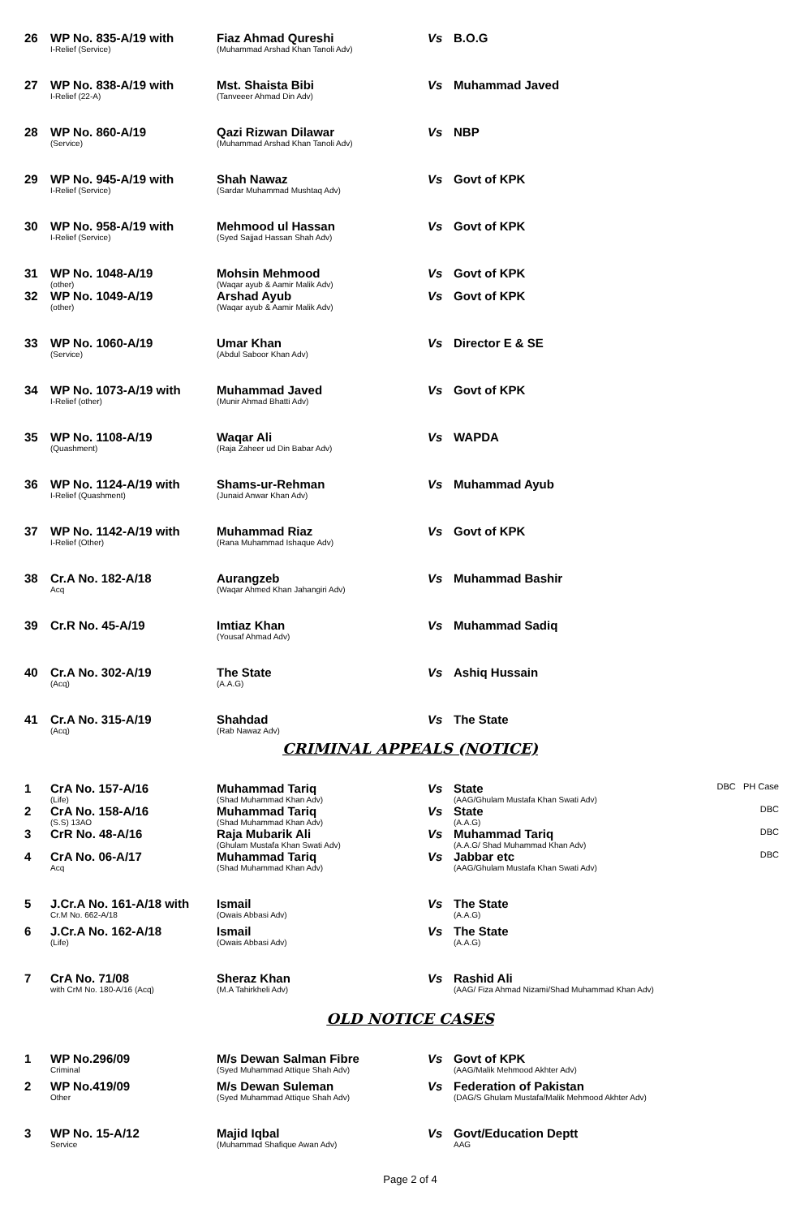| 26 | WP No. 835-A/19 with I-Relief (Service) | Fiaz Ahmad Qureshi (Muhammad Arshad Khan Tanoli Adv) | Vs | B.O.G | |
| 27 | WP No. 838-A/19 with I-Relief (22-A) | Mst. Shaista Bibi (Tanveeer Ahmad Din Adv) | Vs | Muhammad Javed | |
| 28 | WP No. 860-A/19 (Service) | Qazi Rizwan Dilawar (Muhammad Arshad Khan Tanoli Adv) | Vs | NBP | |
| 29 | WP No. 945-A/19 with I-Relief (Service) | Shah Nawaz (Sardar Muhammad Mushtaq Adv) | Vs | Govt of KPK | |
| 30 | WP No. 958-A/19 with I-Relief (Service) | Mehmood ul Hassan (Syed Sajjad Hassan Shah Adv) | Vs | Govt of KPK | |
| 31 | WP No. 1048-A/19 (other) | Mohsin Mehmood (Waqar ayub & Aamir Malik Adv) | Vs | Govt of KPK | |
| 32 | WP No. 1049-A/19 (other) | Arshad Ayub (Waqar ayub & Aamir Malik Adv) | Vs | Govt of KPK | |
| 33 | WP No. 1060-A/19 (Service) | Umar Khan (Abdul Saboor Khan Adv) | Vs | Director E & SE | |
| 34 | WP No. 1073-A/19 with I-Relief (other) | Muhammad Javed (Munir Ahmad Bhatti Adv) | Vs | Govt of KPK | |
| 35 | WP No. 1108-A/19 (Quashment) | Waqar Ali (Raja Zaheer ud Din Babar Adv) | Vs | WAPDA | |
| 36 | WP No. 1124-A/19 with I-Relief (Quashment) | Shams-ur-Rehman (Junaid Anwar Khan Adv) | Vs | Muhammad Ayub | |
| 37 | WP No. 1142-A/19 with I-Relief (Other) | Muhammad Riaz (Rana Muhammad Ishaque Adv) | Vs | Govt of KPK | |
| 38 | Cr.A No. 182-A/18 Acq | Aurangzeb (Waqar Ahmed Khan Jahangiri Adv) | Vs | Muhammad Bashir | |
| 39 | Cr.R No. 45-A/19 | Imtiaz Khan (Yousaf Ahmad Adv) | Vs | Muhammad Sadiq | |
| 40 | Cr.A No. 302-A/19 (Acq) | The State (A.A.G) | Vs | Ashiq Hussain | |
| 41 | Cr.A No. 315-A/19 (Acq) | Shahdad (Rab Nawaz Adv) | Vs | The State | |
CRIMINAL APPEALS (NOTICE)
| 1 | CrA No. 157-A/16 (Life) | Muhammad Tariq (Shad Muhammad Khan Adv) | Vs | State (AAG/Ghulam Mustafa Khan Swati Adv) | DBC PH Case |
| 2 | CrA No. 158-A/16 (S.S) 13AO | Muhammad Tariq (Shad Muhammad Khan Adv) | Vs | State (A.A.G) | DBC |
| 3 | CrR No. 48-A/16 | Raja Mubarik Ali (Ghulam Mustafa Khan Swati Adv) | Vs | Muhammad Tariq (A.A.G/ Shad Muhammad Khan Adv) | DBC |
| 4 | CrA No. 06-A/17 Acq | Muhammad Tariq (Shad Muhammad Khan Adv) | Vs | Jabbar etc (AAG/Ghulam Mustafa Khan Swati Adv) | DBC |
| 5 | J.Cr.A No. 161-A/18 with Cr.M No. 662-A/18 | Ismail (Owais Abbasi Adv) | Vs | The State (A.A.G) | |
| 6 | J.Cr.A No. 162-A/18 (Life) | Ismail (Owais Abbasi Adv) | Vs | The State (A.A.G) | |
| 7 | CrA No. 71/08 with CrM No. 180-A/16 (Acq) | Sheraz Khan (M.A Tahirkheli Adv) | Vs | Rashid Ali (AAG/ Fiza Ahmad Nizami/Shad Muhammad Khan Adv) | |
OLD NOTICE CASES
| 1 | WP No.296/09 Criminal | M/s Dewan Salman Fibre (Syed Muhammad Attique Shah Adv) | Vs | Govt of KPK (AAG/Malik Mehmood Akhter Adv) | |
| 2 | WP No.419/09 Other | M/s Dewan Suleman (Syed Muhammad Attique Shah Adv) | Vs | Federation of Pakistan (DAG/S Ghulam Mustafa/Malik Mehmood Akhter Adv) | |
| 3 | WP No. 15-A/12 Service | Majid Iqbal (Muhammad Shafique Awan Adv) | Vs | Govt/Education Deptt AAG | |
Page 2 of 4